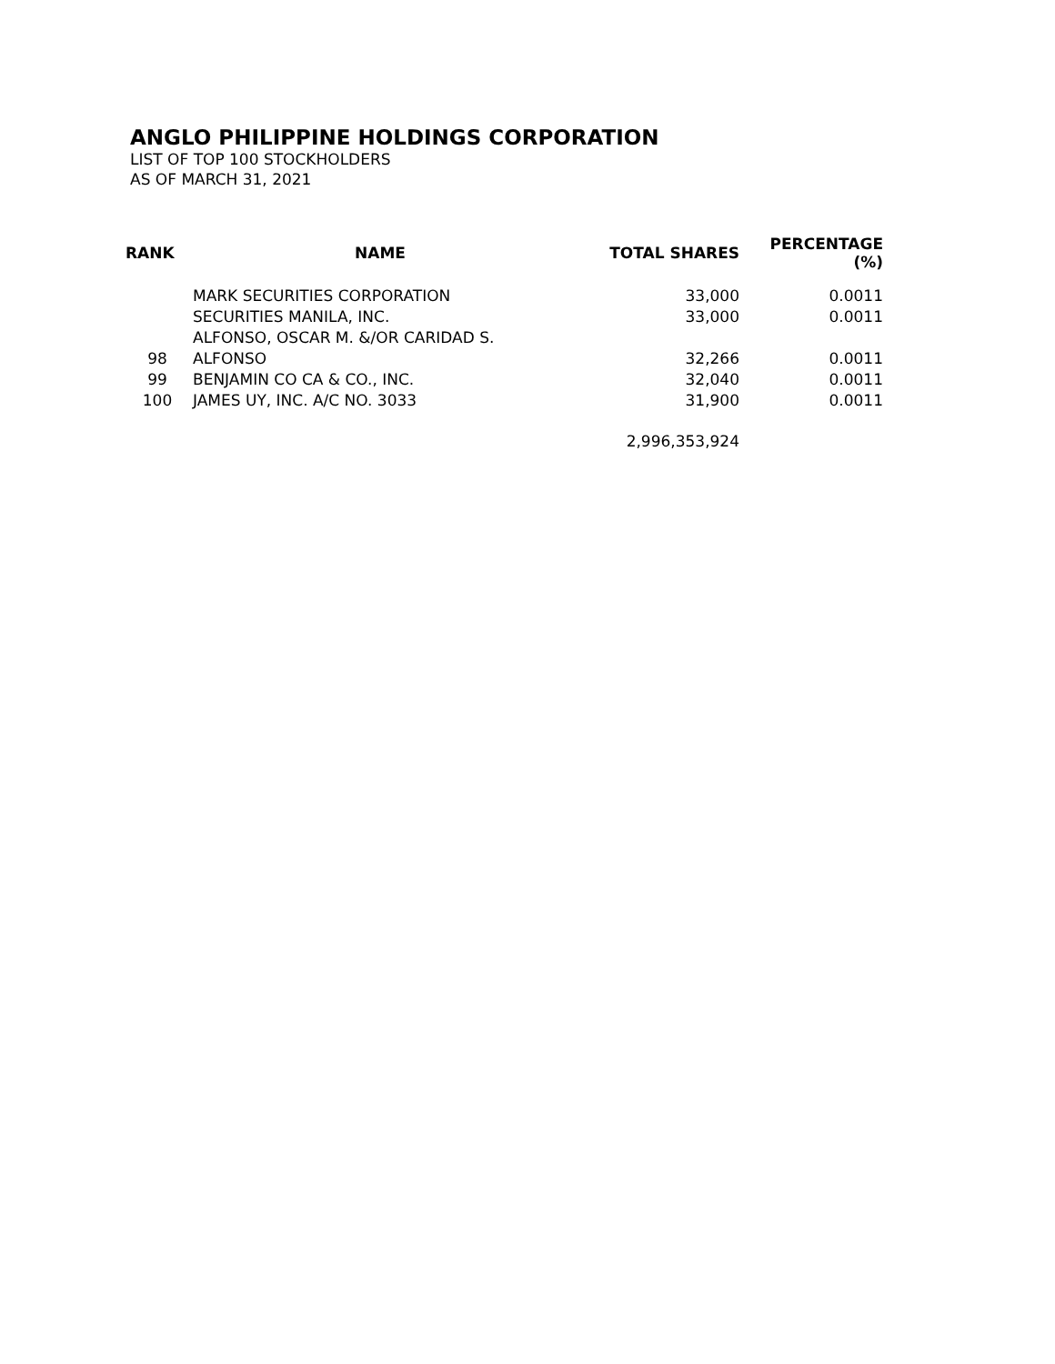ANGLO PHILIPPINE HOLDINGS CORPORATION
LIST OF TOP 100 STOCKHOLDERS
AS OF MARCH 31, 2021
| RANK | NAME | TOTAL SHARES | PERCENTAGE (%) |
| --- | --- | --- | --- |
| | MARK SECURITIES CORPORATION | 33,000 | 0.0011 |
| | SECURITIES MANILA, INC. | 33,000 | 0.0011 |
| 98 | ALFONSO, OSCAR M. &/OR CARIDAD S. ALFONSO | 32,266 | 0.0011 |
| 99 | BENJAMIN CO CA & CO., INC. | 32,040 | 0.0011 |
| 100 | JAMES UY, INC. A/C NO. 3033 | 31,900 | 0.0011 |
| | | 2,996,353,924 | |